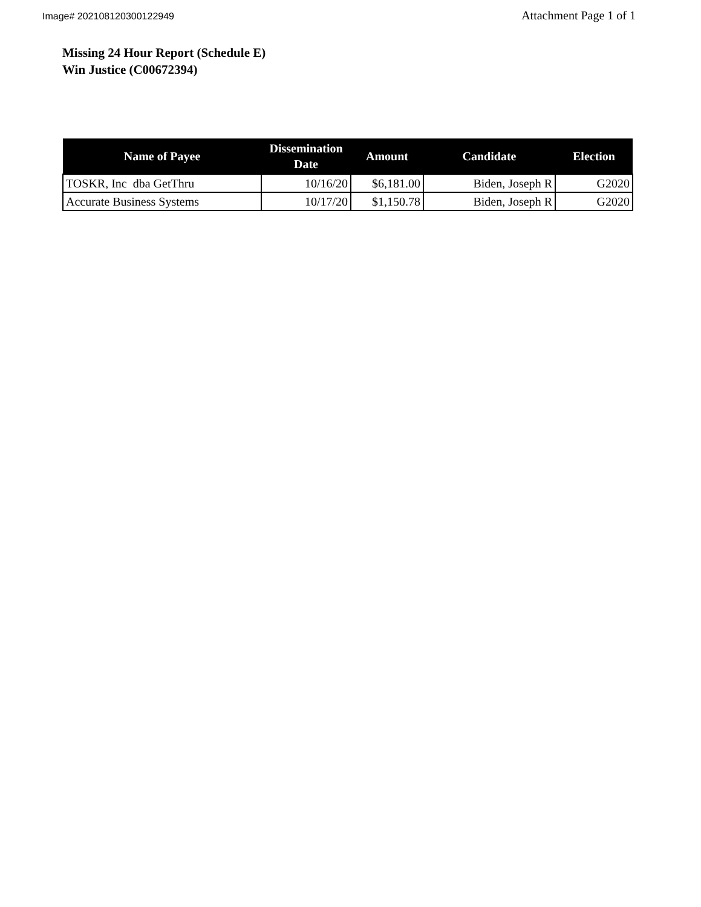Image# 202108120300122949
Attachment Page 1 of 1
Missing 24 Hour Report (Schedule E)
Win Justice (C00672394)
| Name of Payee | Dissemination Date | Amount | Candidate | Election |
| --- | --- | --- | --- | --- |
| TOSKR, Inc dba GetThru | 10/16/20 | $6,181.00 | Biden, Joseph R | G2020 |
| Accurate Business Systems | 10/17/20 | $1,150.78 | Biden, Joseph R | G2020 |